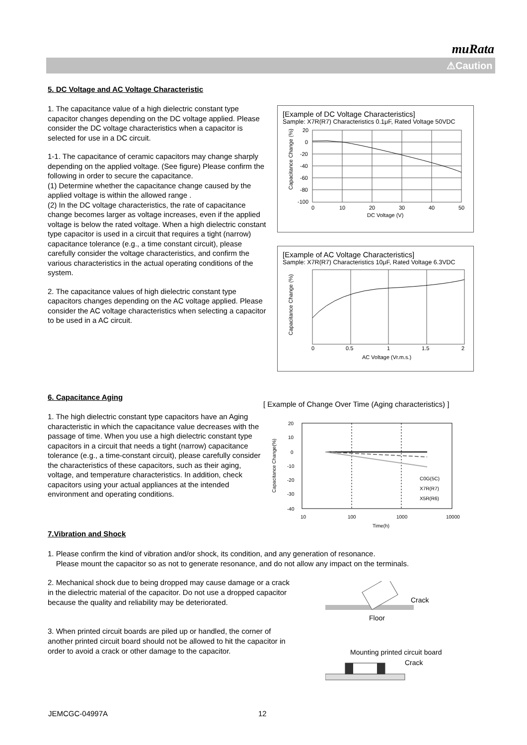muRata
⚠Caution
5. DC Voltage and AC Voltage Characteristic
1. The capacitance value of a high dielectric constant type capacitor changes depending on the DC voltage applied. Please consider the DC voltage characteristics when a capacitor is selected for use in a DC circuit.
1-1. The capacitance of ceramic capacitors may change sharply depending on the applied voltage. (See figure) Please confirm the following in order to secure the capacitance.
(1) Determine whether the capacitance change caused by the applied voltage is within the allowed range .
(2) In the DC voltage characteristics, the rate of capacitance change becomes larger as voltage increases, even if the applied voltage is below the rated voltage. When a high dielectric constant type capacitor is used in a circuit that requires a tight (narrow) capacitance tolerance (e.g., a time constant circuit), please carefully consider the voltage characteristics, and confirm the various characteristics in the actual operating conditions of the system.
2. The capacitance values of high dielectric constant type capacitors changes depending on the AC voltage applied. Please consider the AC voltage characteristics when selecting a capacitor to be used in a AC circuit.
[Example of DC Voltage Characteristics]
Sample: X7R(R7) Characteristics 0.1μF, Rated Voltage 50VDC
20
0
-20
-40
-60
-80
-100
0
10
20
30
40
50
DC Voltage (V)
Capacitance Change (%)
[Example of AC Voltage Characteristics]
Sample: X7R(R7) Characteristics 10μF, Rated Voltage 6.3VDC
0
0.5
1
1.5
2
AC Voltage (Vr.m.s.)
Capacitance Change (%)
6. Capacitance Aging
1. The high dielectric constant type capacitors have an Aging characteristic in which the capacitance value decreases with the passage of time. When you use a high dielectric constant type capacitors in a circuit that needs a tight (narrow) capacitance tolerance (e.g., a time-constant circuit), please carefully consider the characteristics of these capacitors, such as their aging, voltage, and temperature characteristics. In addition, check capacitors using your actual appliances at the intended environment and operating conditions.
[ Example of Change Over Time (Aging characteristics) ]
20
10
0
-10
-20
-30
-40
10
100
1000
10000
Time(h)
C0G(5C)
X7R(R7)
X5R(R6)
Capacitance Change(%)
7.Vibration and Shock
1. Please confirm the kind of vibration and/or shock, its condition, and any generation of resonance.
Please mount the capacitor so as not to generate resonance, and do not allow any impact on the terminals.
2. Mechanical shock due to being dropped may cause damage or a crack in the dielectric material of the capacitor. Do not use a dropped capacitor because the quality and reliability may be deteriorated.
3. When printed circuit boards are piled up or handled, the corner of another printed circuit board should not be allowed to hit the capacitor in order to avoid a crack or other damage to the capacitor.
Crack
Floor
Mounting printed circuit board
Crack
JEMCGC-04997A 12